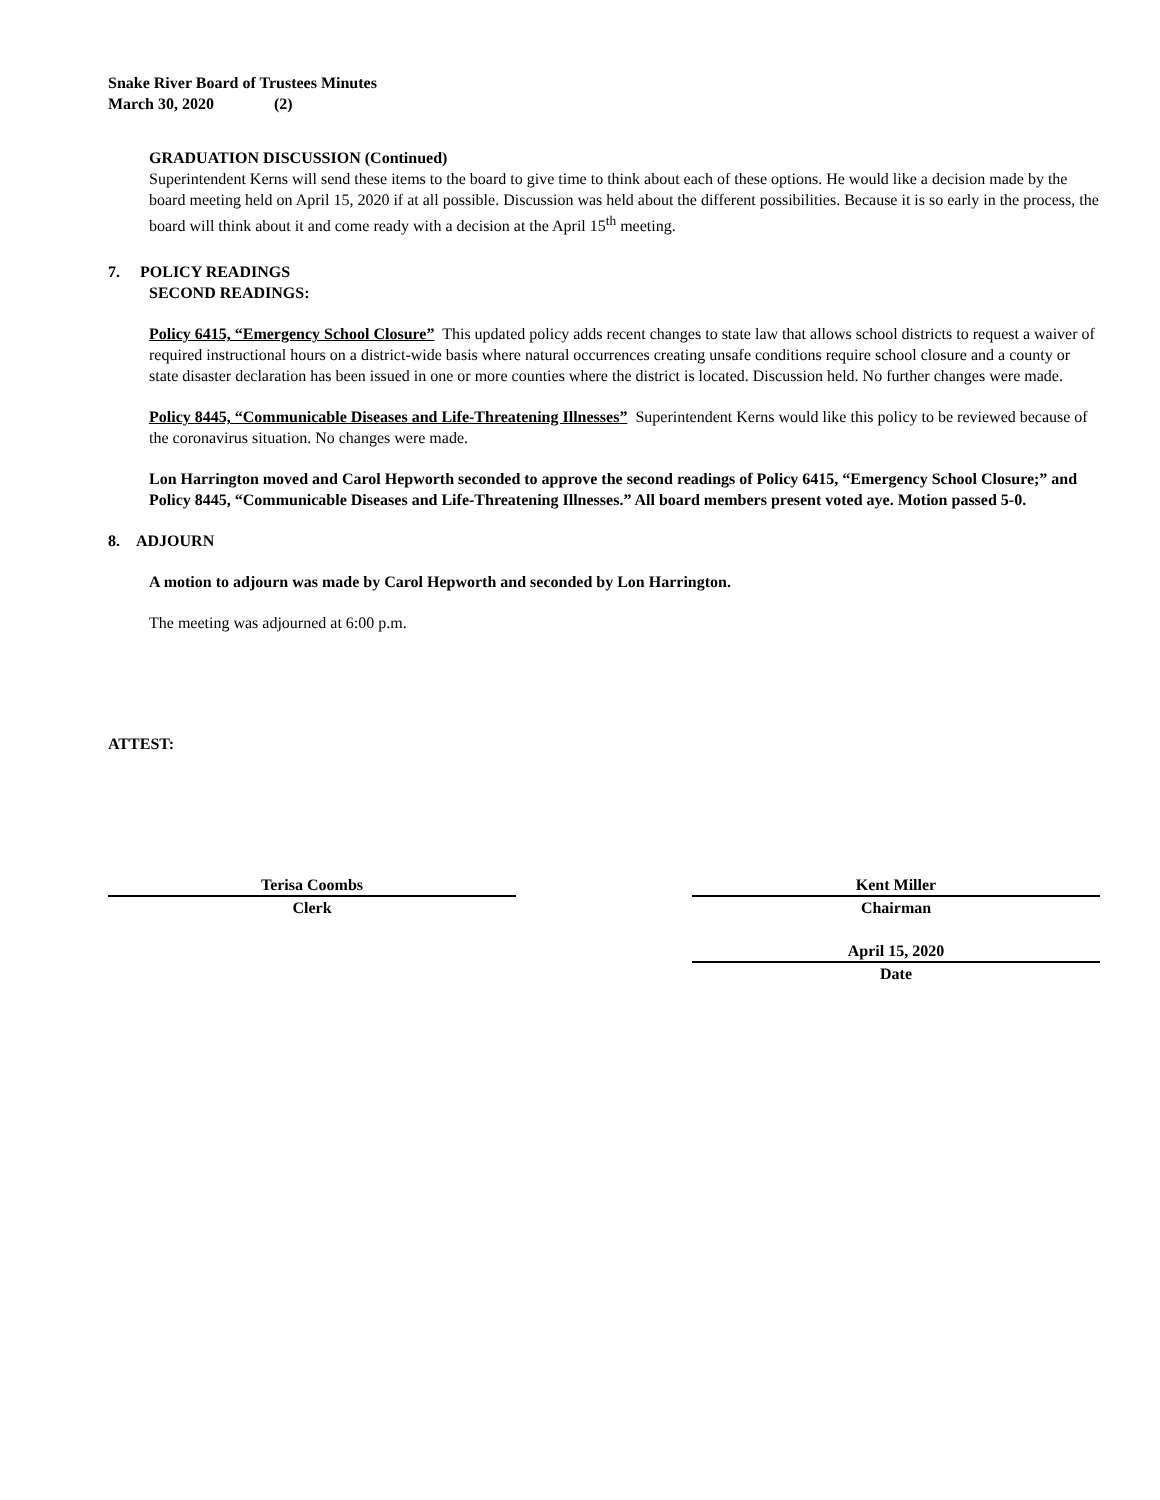Snake River Board of Trustees Minutes
March 30, 2020 (2)
GRADUATION DISCUSSION (Continued)
Superintendent Kerns will send these items to the board to give time to think about each of these options. He would like a decision made by the board meeting held on April 15, 2020 if at all possible. Discussion was held about the different possibilities. Because it is so early in the process, the board will think about it and come ready with a decision at the April 15<sup>th</sup> meeting.
7. POLICY READINGS
SECOND READINGS:
Policy 6415, “Emergency School Closure” This updated policy adds recent changes to state law that allows school districts to request a waiver of required instructional hours on a district-wide basis where natural occurrences creating unsafe conditions require school closure and a county or state disaster declaration has been issued in one or more counties where the district is located. Discussion held. No further changes were made.
Policy 8445, “Communicable Diseases and Life-Threatening Illnesses” Superintendent Kerns would like this policy to be reviewed because of the coronavirus situation. No changes were made.
Lon Harrington moved and Carol Hepworth seconded to approve the second readings of Policy 6415, “Emergency School Closure;” and Policy 8445, “Communicable Diseases and Life-Threatening Illnesses.” All board members present voted aye. Motion passed 5-0.
8. ADJOURN
A motion to adjourn was made by Carol Hepworth and seconded by Lon Harrington.
The meeting was adjourned at 6:00 p.m.
ATTEST:
Terisa Coombs
Clerk
Kent Miller
Chairman
April 15, 2020
Date